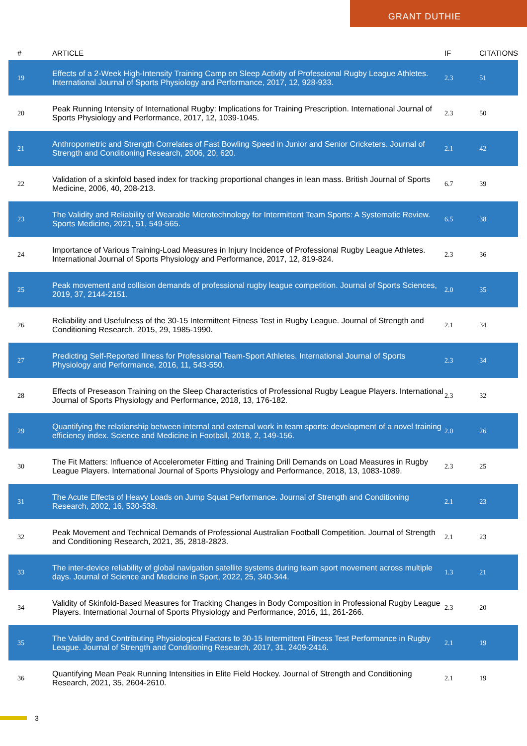GRANT DUTHIE
| # | ARTICLE | IF | CITATIONS |
| --- | --- | --- | --- |
| 19 | Effects of a 2-Week High-Intensity Training Camp on Sleep Activity of Professional Rugby League Athletes. International Journal of Sports Physiology and Performance, 2017, 12, 928-933. | 2.3 | 51 |
| 20 | Peak Running Intensity of International Rugby: Implications for Training Prescription. International Journal of Sports Physiology and Performance, 2017, 12, 1039-1045. | 2.3 | 50 |
| 21 | Anthropometric and Strength Correlates of Fast Bowling Speed in Junior and Senior Cricketers. Journal of Strength and Conditioning Research, 2006, 20, 620. | 2.1 | 42 |
| 22 | Validation of a skinfold based index for tracking proportional changes in lean mass. British Journal of Sports Medicine, 2006, 40, 208-213. | 6.7 | 39 |
| 23 | The Validity and Reliability of Wearable Microtechnology for Intermittent Team Sports: A Systematic Review. Sports Medicine, 2021, 51, 549-565. | 6.5 | 38 |
| 24 | Importance of Various Training-Load Measures in Injury Incidence of Professional Rugby League Athletes. International Journal of Sports Physiology and Performance, 2017, 12, 819-824. | 2.3 | 36 |
| 25 | Peak movement and collision demands of professional rugby league competition. Journal of Sports Sciences, 2019, 37, 2144-2151. | 2.0 | 35 |
| 26 | Reliability and Usefulness of the 30-15 Intermittent Fitness Test in Rugby League. Journal of Strength and Conditioning Research, 2015, 29, 1985-1990. | 2.1 | 34 |
| 27 | Predicting Self-Reported Illness for Professional Team-Sport Athletes. International Journal of Sports Physiology and Performance, 2016, 11, 543-550. | 2.3 | 34 |
| 28 | Effects of Preseason Training on the Sleep Characteristics of Professional Rugby League Players. International Journal of Sports Physiology and Performance, 2018, 13, 176-182. | 2.3 | 32 |
| 29 | Quantifying the relationship between internal and external work in team sports: development of a novel training efficiency index. Science and Medicine in Football, 2018, 2, 149-156. | 2.0 | 26 |
| 30 | The Fit Matters: Influence of Accelerometer Fitting and Training Drill Demands on Load Measures in Rugby League Players. International Journal of Sports Physiology and Performance, 2018, 13, 1083-1089. | 2.3 | 25 |
| 31 | The Acute Effects of Heavy Loads on Jump Squat Performance. Journal of Strength and Conditioning Research, 2002, 16, 530-538. | 2.1 | 23 |
| 32 | Peak Movement and Technical Demands of Professional Australian Football Competition. Journal of Strength and Conditioning Research, 2021, 35, 2818-2823. | 2.1 | 23 |
| 33 | The inter-device reliability of global navigation satellite systems during team sport movement across multiple days. Journal of Science and Medicine in Sport, 2022, 25, 340-344. | 1.3 | 21 |
| 34 | Validity of Skinfold-Based Measures for Tracking Changes in Body Composition in Professional Rugby League Players. International Journal of Sports Physiology and Performance, 2016, 11, 261-266. | 2.3 | 20 |
| 35 | The Validity and Contributing Physiological Factors to 30-15 Intermittent Fitness Test Performance in Rugby League. Journal of Strength and Conditioning Research, 2017, 31, 2409-2416. | 2.1 | 19 |
| 36 | Quantifying Mean Peak Running Intensities in Elite Field Hockey. Journal of Strength and Conditioning Research, 2021, 35, 2604-2610. | 2.1 | 19 |
3